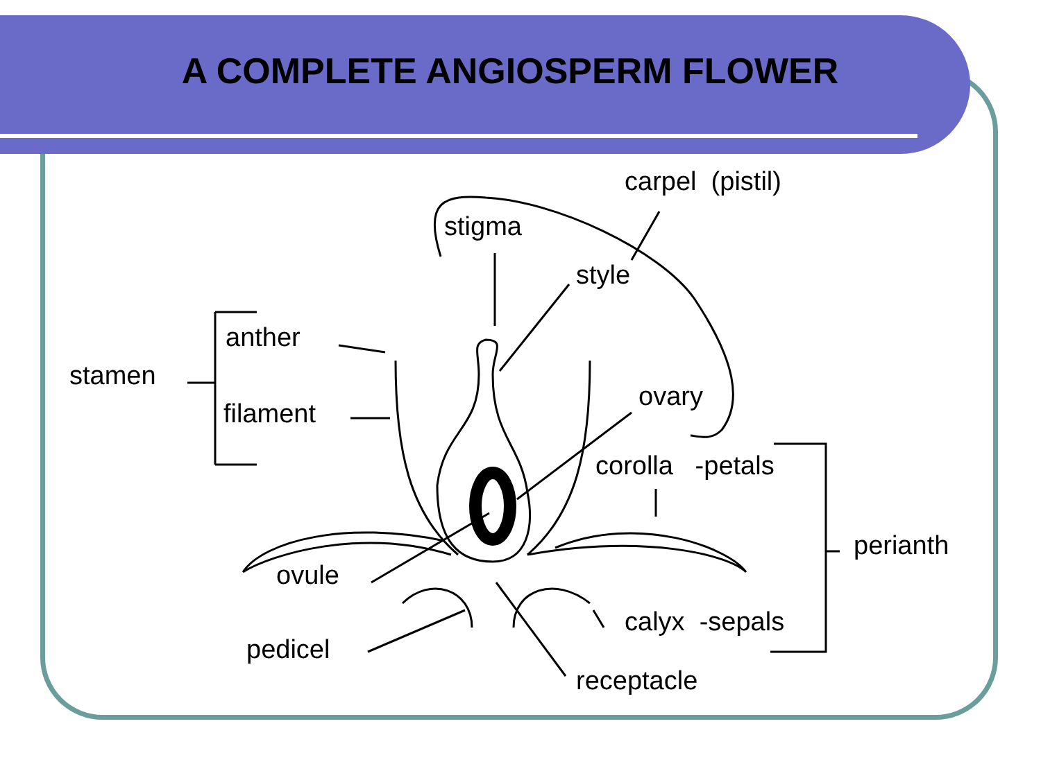A COMPLETE ANGIOSPERM FLOWER
carpel (pistil)
stigma
style
anther
stamen
filament
ovary
corolla -petals
perianth
ovule
calyx -sepals
pedicel
receptacle